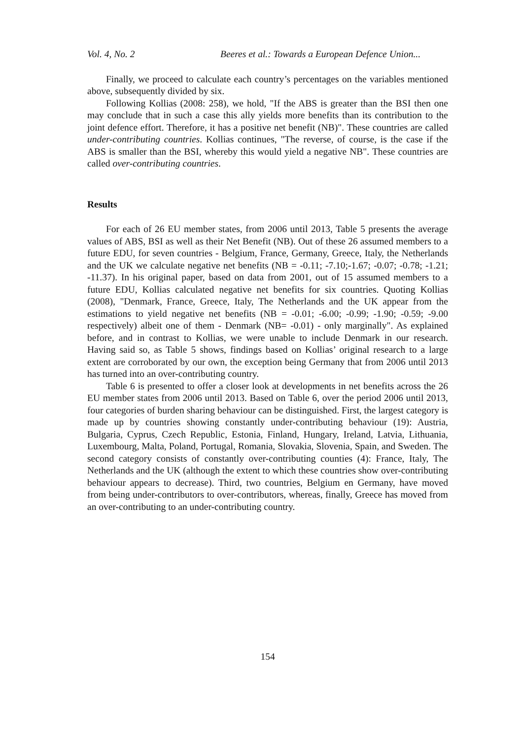Vol. 4, No. 2 Beeres et al.: Towards a European Defence Union...
Finally, we proceed to calculate each country’s percentages on the variables mentioned above, subsequently divided by six.
Following Kollias (2008: 258), we hold, "If the ABS is greater than the BSI then one may conclude that in such a case this ally yields more benefits than its contribution to the joint defence effort. Therefore, it has a positive net benefit (NB)". These countries are called under-contributing countries. Kollias continues, "The reverse, of course, is the case if the ABS is smaller than the BSI, whereby this would yield a negative NB". These countries are called over-contributing countries.
Results
For each of 26 EU member states, from 2006 until 2013, Table 5 presents the average values of ABS, BSI as well as their Net Benefit (NB). Out of these 26 assumed members to a future EDU, for seven countries - Belgium, France, Germany, Greece, Italy, the Netherlands and the UK we calculate negative net benefits (NB = -0.11; -7.10;-1.67; -0.07; -0.78; -1.21; -11.37). In his original paper, based on data from 2001, out of 15 assumed members to a future EDU, Kollias calculated negative net benefits for six countries. Quoting Kollias (2008), "Denmark, France, Greece, Italy, The Netherlands and the UK appear from the estimations to yield negative net benefits (NB = -0.01; -6.00; -0.99; -1.90; -0.59; -9.00 respectively) albeit one of them - Denmark (NB= -0.01) - only marginally". As explained before, and in contrast to Kollias, we were unable to include Denmark in our research. Having said so, as Table 5 shows, findings based on Kollias’ original research to a large extent are corroborated by our own, the exception being Germany that from 2006 until 2013 has turned into an over-contributing country.
Table 6 is presented to offer a closer look at developments in net benefits across the 26 EU member states from 2006 until 2013. Based on Table 6, over the period 2006 until 2013, four categories of burden sharing behaviour can be distinguished. First, the largest category is made up by countries showing constantly under-contributing behaviour (19): Austria, Bulgaria, Cyprus, Czech Republic, Estonia, Finland, Hungary, Ireland, Latvia, Lithuania, Luxembourg, Malta, Poland, Portugal, Romania, Slovakia, Slovenia, Spain, and Sweden. The second category consists of constantly over-contributing counties (4): France, Italy, The Netherlands and the UK (although the extent to which these countries show over-contributing behaviour appears to decrease). Third, two countries, Belgium en Germany, have moved from being under-contributors to over-contributors, whereas, finally, Greece has moved from an over-contributing to an under-contributing country.
154